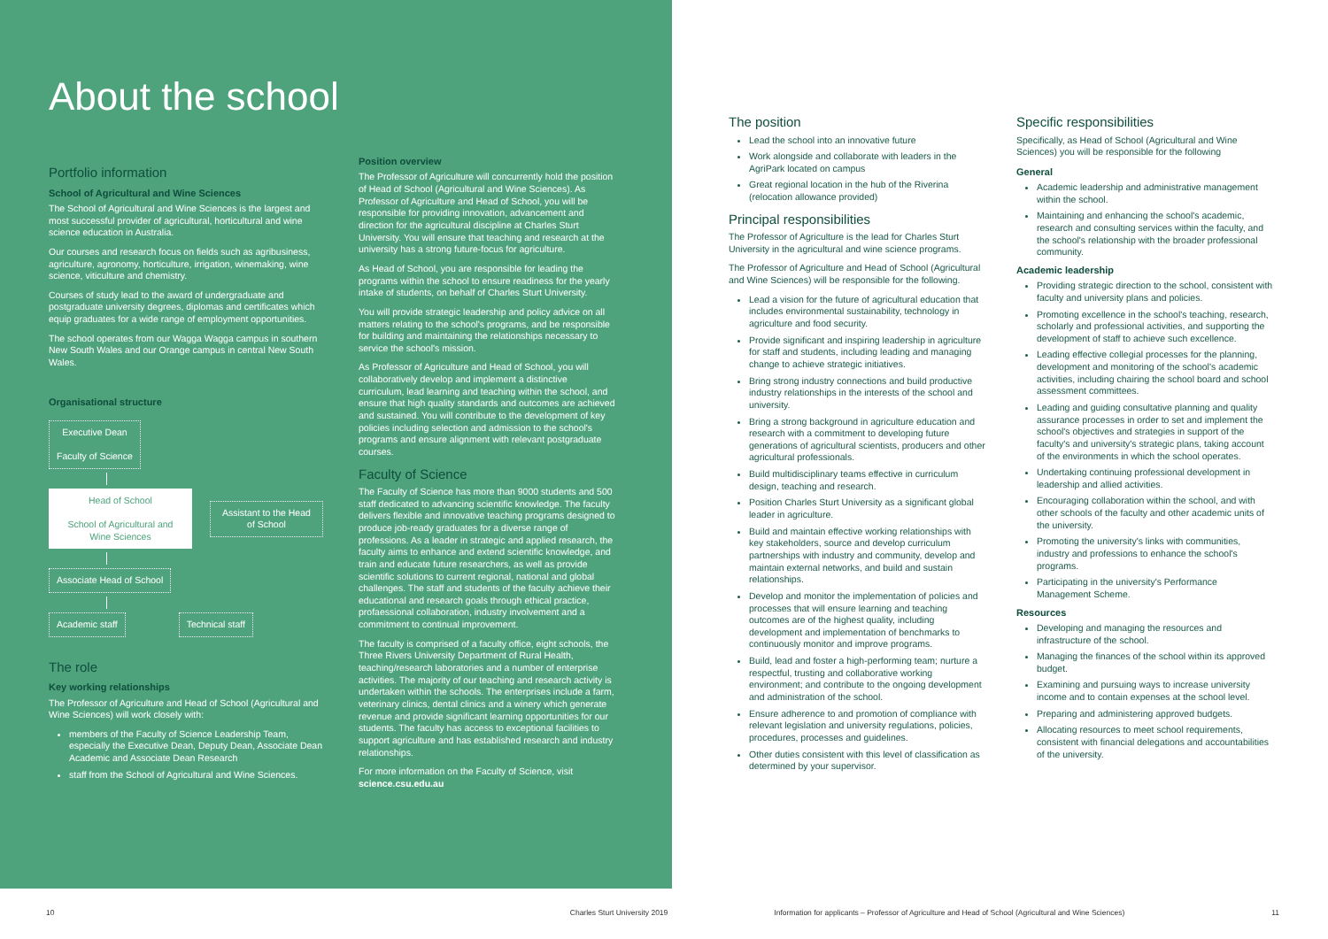About the school
Portfolio information
School of Agricultural and Wine Sciences
The School of Agricultural and Wine Sciences is the largest and most successful provider of agricultural, horticultural and wine science education in Australia.
Our courses and research focus on fields such as agribusiness, agriculture, agronomy, horticulture, irrigation, winemaking, wine science, viticulture and chemistry.
Courses of study lead to the award of undergraduate and postgraduate university degrees, diplomas and certificates which equip graduates for a wide range of employment opportunities.
The school operates from our Wagga Wagga campus in southern New South Wales and our Orange campus in central New South Wales.
Organisational structure
Executive Dean
Faculty of Science
Head of School
School of Agricultural and Wine Sciences
Assistant to the Head of School
Associate Head of School
Academic staff Technical staff
The role
Key working relationships
The Professor of Agriculture and Head of School (Agricultural and Wine Sciences) will work closely with:
members of the Faculty of Science Leadership Team, especially the Executive Dean, Deputy Dean, Associate Dean Academic and Associate Dean Research
staff from the School of Agricultural and Wine Sciences.
Position overview
The Professor of Agriculture will concurrently hold the position of Head of School (Agricultural and Wine Sciences). As Professor of Agriculture and Head of School, you will be responsible for providing innovation, advancement and direction for the agricultural discipline at Charles Sturt University. You will ensure that teaching and research at the university has a strong future-focus for agriculture.
As Head of School, you are responsible for leading the programs within the school to ensure readiness for the yearly intake of students, on behalf of Charles Sturt University.
You will provide strategic leadership and policy advice on all matters relating to the school's programs, and be responsible for building and maintaining the relationships necessary to service the school's mission.
As Professor of Agriculture and Head of School, you will collaboratively develop and implement a distinctive curriculum, lead learning and teaching within the school, and ensure that high quality standards and outcomes are achieved and sustained. You will contribute to the development of key policies including selection and admission to the school's programs and ensure alignment with relevant postgraduate courses.
Faculty of Science
The Faculty of Science has more than 9000 students and 500 staff dedicated to advancing scientific knowledge. The faculty delivers flexible and innovative teaching programs designed to produce job-ready graduates for a diverse range of professions. As a leader in strategic and applied research, the faculty aims to enhance and extend scientific knowledge, and train and educate future researchers, as well as provide scientific solutions to current regional, national and global challenges. The staff and students of the faculty achieve their educational and research goals through ethical practice, profaessional collaboration, industry involvement and a commitment to continual improvement.
The faculty is comprised of a faculty office, eight schools, the Three Rivers University Department of Rural Health, teaching/research laboratories and a number of enterprise activities. The majority of our teaching and research activity is undertaken within the schools. The enterprises include a farm, veterinary clinics, dental clinics and a winery which generate revenue and provide significant learning opportunities for our students. The faculty has access to exceptional facilities to support agriculture and has established research and industry relationships.
For more information on the Faculty of Science, visit science.csu.edu.au
The position
Lead the school into an innovative future
Work alongside and collaborate with leaders in the AgriPark located on campus
Great regional location in the hub of the Riverina (relocation allowance provided)
Principal responsibilities
The Professor of Agriculture is the lead for Charles Sturt University in the agricultural and wine science programs.
The Professor of Agriculture and Head of School (Agricultural and Wine Sciences) will be responsible for the following.
Lead a vision for the future of agricultural education that includes environmental sustainability, technology in agriculture and food security.
Provide significant and inspiring leadership in agriculture for staff and students, including leading and managing change to achieve strategic initiatives.
Bring strong industry connections and build productive industry relationships in the interests of the school and university.
Bring a strong background in agriculture education and research with a commitment to developing future generations of agricultural scientists, producers and other agricultural professionals.
Build multidisciplinary teams effective in curriculum design, teaching and research.
Position Charles Sturt University as a significant global leader in agriculture.
Build and maintain effective working relationships with key stakeholders, source and develop curriculum partnerships with industry and community, develop and maintain external networks, and build and sustain relationships.
Develop and monitor the implementation of policies and processes that will ensure learning and teaching outcomes are of the highest quality, including development and implementation of benchmarks to continuously monitor and improve programs.
Build, lead and foster a high-performing team; nurture a respectful, trusting and collaborative working environment; and contribute to the ongoing development and administration of the school.
Ensure adherence to and promotion of compliance with relevant legislation and university regulations, policies, procedures, processes and guidelines.
Other duties consistent with this level of classification as determined by your supervisor.
Specific responsibilities
Specifically, as Head of School (Agricultural and Wine Sciences) you will be responsible for the following
General
Academic leadership and administrative management within the school.
Maintaining and enhancing the school's academic, research and consulting services within the faculty, and the school's relationship with the broader professional community.
Academic leadership
Providing strategic direction to the school, consistent with faculty and university plans and policies.
Promoting excellence in the school's teaching, research, scholarly and professional activities, and supporting the development of staff to achieve such excellence.
Leading effective collegial processes for the planning, development and monitoring of the school's academic activities, including chairing the school board and school assessment committees.
Leading and guiding consultative planning and quality assurance processes in order to set and implement the school's objectives and strategies in support of the faculty's and university's strategic plans, taking account of the environments in which the school operates.
Undertaking continuing professional development in leadership and allied activities.
Encouraging collaboration within the school, and with other schools of the faculty and other academic units of the university.
Promoting the university's links with communities, industry and professions to enhance the school's programs.
Participating in the university's Performance Management Scheme.
Resources
Developing and managing the resources and infrastructure of the school.
Managing the finances of the school within its approved budget.
Examining and pursuing ways to increase university income and to contain expenses at the school level.
Preparing and administering approved budgets.
Allocating resources to meet school requirements, consistent with financial delegations and accountabilities of the university.
10 Charles Sturt University 2019 Information for applicants – Professor of Agriculture and Head of School (Agricultural and Wine Sciences) 11